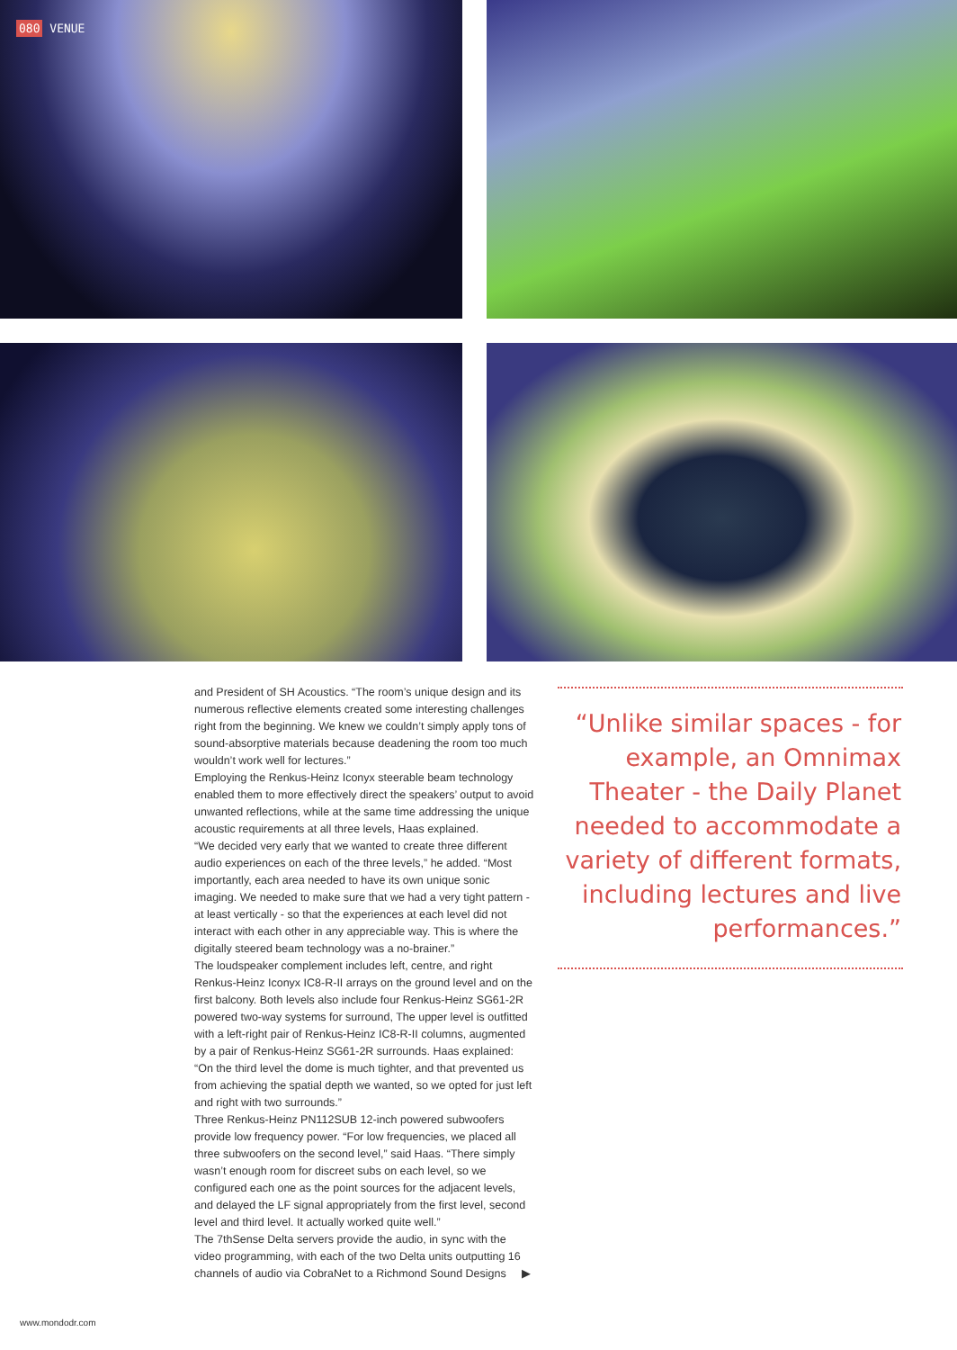080 VENUE
and President of SH Acoustics. “The room’s unique design and its numerous reflective elements created some interesting challenges right from the beginning. We knew we couldn’t simply apply tons of sound-absorptive materials because deadening the room too much wouldn’t work well for lectures.”
Employing the Renkus-Heinz Iconyx steerable beam technology enabled them to more effectively direct the speakers’ output to avoid unwanted reflections, while at the same time addressing the unique acoustic requirements at all three levels, Haas explained.
“We decided very early that we wanted to create three different audio experiences on each of the three levels,” he added. “Most importantly, each area needed to have its own unique sonic imaging. We needed to make sure that we had a very tight pattern - at least vertically - so that the experiences at each level did not interact with each other in any appreciable way. This is where the digitally steered beam technology was a no-brainer.”
The loudspeaker complement includes left, centre, and right Renkus-Heinz Iconyx IC8-R-II arrays on the ground level and on the first balcony. Both levels also include four Renkus-Heinz SG61-2R powered two-way systems for surround, The upper level is outfitted with a left-right pair of Renkus-Heinz IC8-R-II columns, augmented by a pair of Renkus-Heinz SG61-2R surrounds. Haas explained: “On the third level the dome is much tighter, and that prevented us from achieving the spatial depth we wanted, so we opted for just left and right with two surrounds.”
Three Renkus-Heinz PN112SUB 12-inch powered subwoofers provide low frequency power. “For low frequencies, we placed all three subwoofers on the second level,” said Haas. “There simply wasn’t enough room for discreet subs on each level, so we configured each one as the point sources for the adjacent levels, and delayed the LF signal appropriately from the first level, second level and third level. It actually worked quite well.”
The 7thSense Delta servers provide the audio, in sync with the video programming, with each of the two Delta units outputting 16 channels of audio via CobraNet to a Richmond Sound Designs ▶
“Unlike similar spaces - for example, an Omnimax Theater - the Daily Planet needed to accommodate a variety of different formats, including lectures and live performances.”
www.mondodr.com